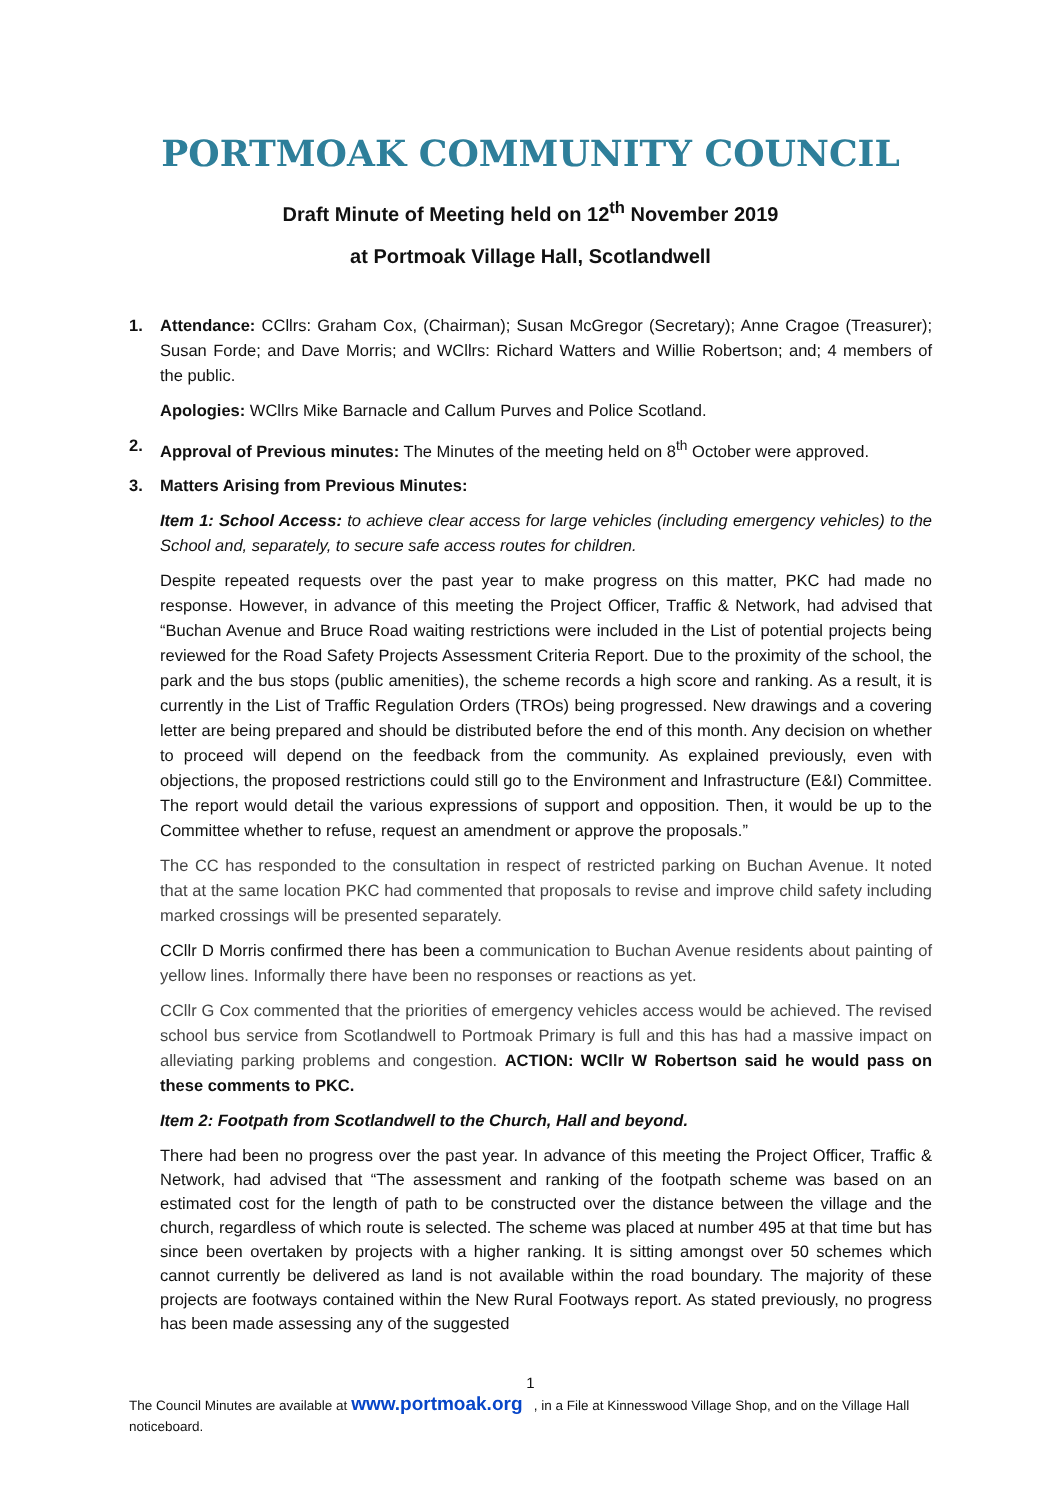PORTMOAK COMMUNITY COUNCIL
Draft Minute of Meeting held on 12<sup>th</sup> November 2019
at Portmoak Village Hall, Scotlandwell
1. Attendance: CCllrs: Graham Cox, (Chairman); Susan McGregor (Secretary); Anne Cragoe (Treasurer); Susan Forde; and Dave Morris; and WCllrs: Richard Watters and Willie Robertson; and; 4 members of the public.
Apologies: WCllrs Mike Barnacle and Callum Purves and Police Scotland.
2. Approval of Previous minutes: The Minutes of the meeting held on 8<sup>th</sup> October were approved.
3. Matters Arising from Previous Minutes:
Item 1: School Access: to achieve clear access for large vehicles (including emergency vehicles) to the School and, separately, to secure safe access routes for children.
Despite repeated requests over the past year to make progress on this matter, PKC had made no response. However, in advance of this meeting the Project Officer, Traffic & Network, had advised that “Buchan Avenue and Bruce Road waiting restrictions were included in the List of potential projects being reviewed for the Road Safety Projects Assessment Criteria Report. Due to the proximity of the school, the park and the bus stops (public amenities), the scheme records a high score and ranking. As a result, it is currently in the List of Traffic Regulation Orders (TROs) being progressed. New drawings and a covering letter are being prepared and should be distributed before the end of this month. Any decision on whether to proceed will depend on the feedback from the community. As explained previously, even with objections, the proposed restrictions could still go to the Environment and Infrastructure (E&I) Committee. The report would detail the various expressions of support and opposition. Then, it would be up to the Committee whether to refuse, request an amendment or approve the proposals.”
The CC has responded to the consultation in respect of restricted parking on Buchan Avenue. It noted that at the same location PKC had commented that proposals to revise and improve child safety including marked crossings will be presented separately.
CCllr D Morris confirmed there has been a communication to Buchan Avenue residents about painting of yellow lines. Informally there have been no responses or reactions as yet.
CCllr G Cox commented that the priorities of emergency vehicles access would be achieved. The revised school bus service from Scotlandwell to Portmoak Primary is full and this has had a massive impact on alleviating parking problems and congestion. ACTION: WCllr W Robertson said he would pass on these comments to PKC.
Item 2: Footpath from Scotlandwell to the Church, Hall and beyond.
There had been no progress over the past year. In advance of this meeting the Project Officer, Traffic & Network, had advised that “The assessment and ranking of the footpath scheme was based on an estimated cost for the length of path to be constructed over the distance between the village and the church, regardless of which route is selected. The scheme was placed at number 495 at that time but has since been overtaken by projects with a higher ranking. It is sitting amongst over 50 schemes which cannot currently be delivered as land is not available within the road boundary. The majority of these projects are footways contained within the New Rural Footways report. As stated previously, no progress has been made assessing any of the suggested
1
The Council Minutes are available at www.portmoak.org , in a File at Kinnesswood Village Shop, and on the Village Hall noticeboard.